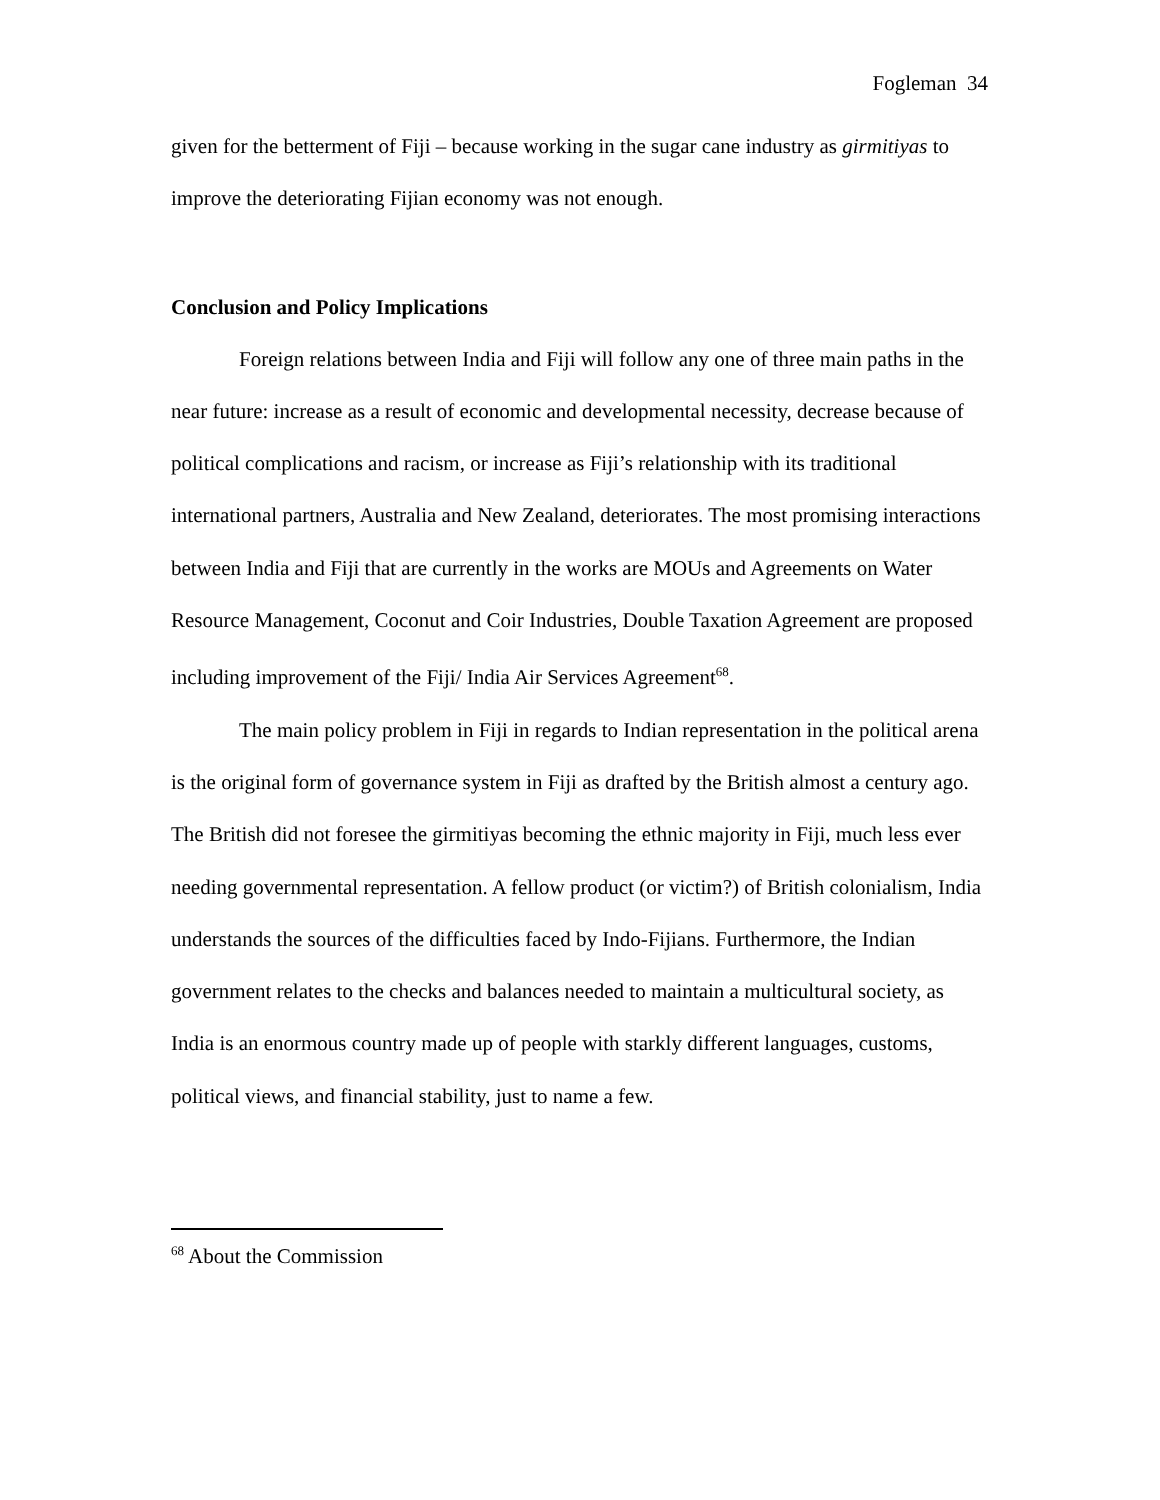Fogleman 34
given for the betterment of Fiji – because working in the sugar cane industry as girmitiyas to improve the deteriorating Fijian economy was not enough.
Conclusion and Policy Implications
Foreign relations between India and Fiji will follow any one of three main paths in the near future: increase as a result of economic and developmental necessity, decrease because of political complications and racism, or increase as Fiji’s relationship with its traditional international partners, Australia and New Zealand, deteriorates. The most promising interactions between India and Fiji that are currently in the works are MOUs and Agreements on Water Resource Management, Coconut and Coir Industries, Double Taxation Agreement are proposed including improvement of the Fiji/ India Air Services Agreement<sup>68</sup>.
The main policy problem in Fiji in regards to Indian representation in the political arena is the original form of governance system in Fiji as drafted by the British almost a century ago. The British did not foresee the girmitiyas becoming the ethnic majority in Fiji, much less ever needing governmental representation. A fellow product (or victim?) of British colonialism, India understands the sources of the difficulties faced by Indo-Fijians. Furthermore, the Indian government relates to the checks and balances needed to maintain a multicultural society, as India is an enormous country made up of people with starkly different languages, customs, political views, and financial stability, just to name a few.
<sup>68</sup> About the Commission